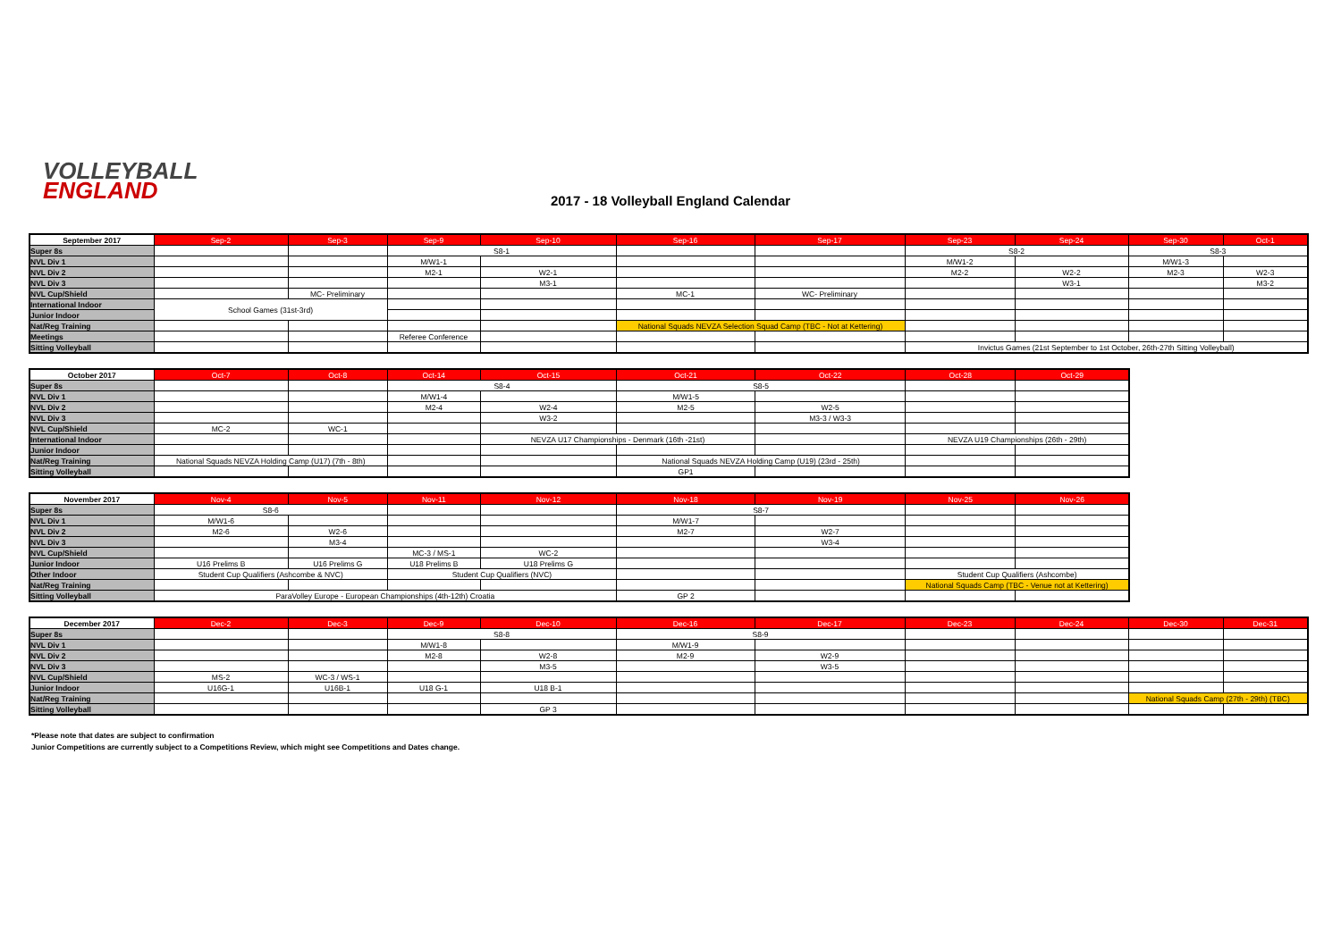VOLLEYBALL
ENGLAND
2017 - 18 Volleyball England Calendar
| September 2017 | Sep-2 | Sep-3 | Sep-9 | Sep-10 | Sep-16 | Sep-17 | Sep-23 | Sep-24 | Sep-30 | Oct-1 |
| --- | --- | --- | --- | --- | --- | --- | --- | --- | --- | --- |
| Super 8s | | | S8-1 | | | | S8-2 | | S8-3 | |
| NVL Div 1 | | | M/W1-1 | | | | M/W1-2 | | M/W1-3 | |
| NVL Div 2 | | | M2-1 | W2-1 | | | M2-2 | W2-2 | M2-3 | W2-3 |
| NVL Div 3 | | | | M3-1 | | | | W3-1 | | M3-2 |
| NVL Cup/Shield | | MC- Preliminary | | | MC-1 | WC- Preliminary | | | | |
| International Indoor | School Games (31st-3rd) | | | | | | | | | |
| Junior Indoor | | | | | | | | | | |
| Nat/Reg Training | | | | | National Squads NEVZA Selection Squad Camp (TBC - Not at Kettering) | | | | | |
| Meetings | | | Referee Conference | | | | | | | |
| Sitting Volleyball | | | | | | | Invictus Games (21st September to 1st October, 26th-27th Sitting Volleyball) | | | |
| October 2017 | Oct-7 | Oct-8 | Oct-14 | Oct-15 | Oct-21 | Oct-22 | Oct-28 | Oct-29 |
| --- | --- | --- | --- | --- | --- | --- | --- | --- |
| Super 8s | | | S8-4 | | S8-5 | | | |
| NVL Div 1 | | | M/W1-4 | | M/W1-5 | | | |
| NVL Div 2 | | | M2-4 | W2-4 | M2-5 | W2-5 | | |
| NVL Div 3 | | | | W3-2 | | M3-3 / W3-3 | | |
| NVL Cup/Shield | MC-2 | WC-1 | | | | | | |
| International Indoor | | | | NEVZA U17 Championships - Denmark (16th -21st) | | | NEVZA U19 Championships (26th - 29th) | |
| Junior Indoor | | | | | | | | |
| Nat/Reg Training | National Squads NEVZA Holding Camp (U17) (7th - 8th) | | | | National Squads NEVZA Holding Camp (U19) (23rd - 25th) | | | |
| Sitting Volleyball | | | | | GP1 | | | |
| November 2017 | Nov-4 | Nov-5 | Nov-11 | Nov-12 | Nov-18 | Nov-19 | Nov-25 | Nov-26 |
| --- | --- | --- | --- | --- | --- | --- | --- | --- |
| Super 8s | S8-6 | | | | S8-7 | | | |
| NVL Div 1 | M/W1-6 | | | | M/W1-7 | | | |
| NVL Div 2 | M2-6 | W2-6 | | | M2-7 | W2-7 | | |
| NVL Div 3 | | M3-4 | | | | W3-4 | | |
| NVL Cup/Shield | | | MC-3 / MS-1 | WC-2 | | | | |
| Junior Indoor | U16 Prelims B | U16 Prelims G | U18 Prelims B | U18 Prelims G | | | | |
| Other Indoor | Student Cup Qualifiers (Ashcombe & NVC) | | Student Cup Qualifiers (NVC) | | | | Student Cup Qualifiers (Ashcombe) | |
| Nat/Reg Training | | | | | | | National Squads Camp (TBC - Venue not at Kettering) | |
| Sitting Volleyball | ParaVolley Europe - European Championships (4th-12th) Croatia | | | | GP 2 | | | |
| December 2017 | Dec-2 | Dec-3 | Dec-9 | Dec-10 | Dec-16 | Dec-17 | Dec-23 | Dec-24 | Dec-30 | Dec-31 |
| --- | --- | --- | --- | --- | --- | --- | --- | --- | --- | --- |
| Super 8s | | | S8-8 | | S8-9 | | | | | |
| NVL Div 1 | | | M/W1-8 | | M/W1-9 | | | | | |
| NVL Div 2 | | | M2-8 | W2-8 | M2-9 | W2-9 | | | | |
| NVL Div 3 | | | | M3-5 | | W3-5 | | | | |
| NVL Cup/Shield | MS-2 | WC-3 / WS-1 | | | | | | | | |
| Junior Indoor | U16G-1 | U16B-1 | U18 G-1 | U18 B-1 | | | | | | |
| Nat/Reg Training | | | | | | | | | National Squads Camp (27th - 29th) (TBC) | |
| Sitting Volleyball | | | | GP 3 | | | | | | |
*Please note that dates are subject to confirmation
Junior Competitions are currently subject to a Competitions Review, which might see Competitions and Dates change.